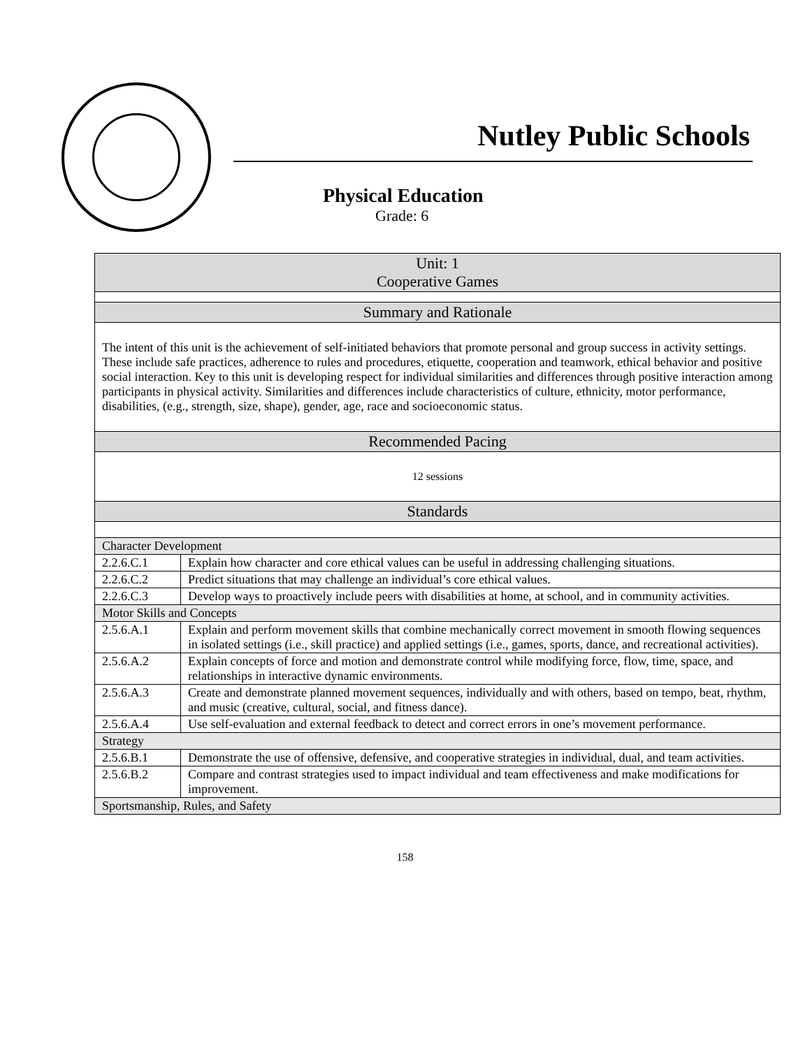Nutley Public Schools
Physical Education
Grade: 6
| Unit: 1 Cooperative Games | |
| Summary and Rationale | |
| The intent of this unit is the achievement of self-initiated behaviors that promote personal and group success in activity settings. These include safe practices, adherence to rules and procedures, etiquette, cooperation and teamwork, ethical behavior and positive social interaction. Key to this unit is developing respect for individual similarities and differences through positive interaction among participants in physical activity. Similarities and differences include characteristics of culture, ethnicity, motor performance, disabilities, (e.g., strength, size, shape), gender, age, race and socioeconomic status. | |
| Recommended Pacing | |
| 12 sessions | |
| Standards | |
| Character Development | |
| 2.2.6.C.1 | Explain how character and core ethical values can be useful in addressing challenging situations. |
| 2.2.6.C.2 | Predict situations that may challenge an individual’s core ethical values. |
| 2.2.6.C.3 | Develop ways to proactively include peers with disabilities at home, at school, and in community activities. |
| Motor Skills and Concepts | |
| 2.5.6.A.1 | Explain and perform movement skills that combine mechanically correct movement in smooth flowing sequences in isolated settings (i.e., skill practice) and applied settings (i.e., games, sports, dance, and recreational activities). |
| 2.5.6.A.2 | Explain concepts of force and motion and demonstrate control while modifying force, flow, time, space, and relationships in interactive dynamic environments. |
| 2.5.6.A.3 | Create and demonstrate planned movement sequences, individually and with others, based on tempo, beat, rhythm, and music (creative, cultural, social, and fitness dance). |
| 2.5.6.A.4 | Use self-evaluation and external feedback to detect and correct errors in one’s movement performance. |
| Strategy | |
| 2.5.6.B.1 | Demonstrate the use of offensive, defensive, and cooperative strategies in individual, dual, and team activities. |
| 2.5.6.B.2 | Compare and contrast strategies used to impact individual and team effectiveness and make modifications for improvement. |
| Sportsmanship, Rules, and Safety | |
158